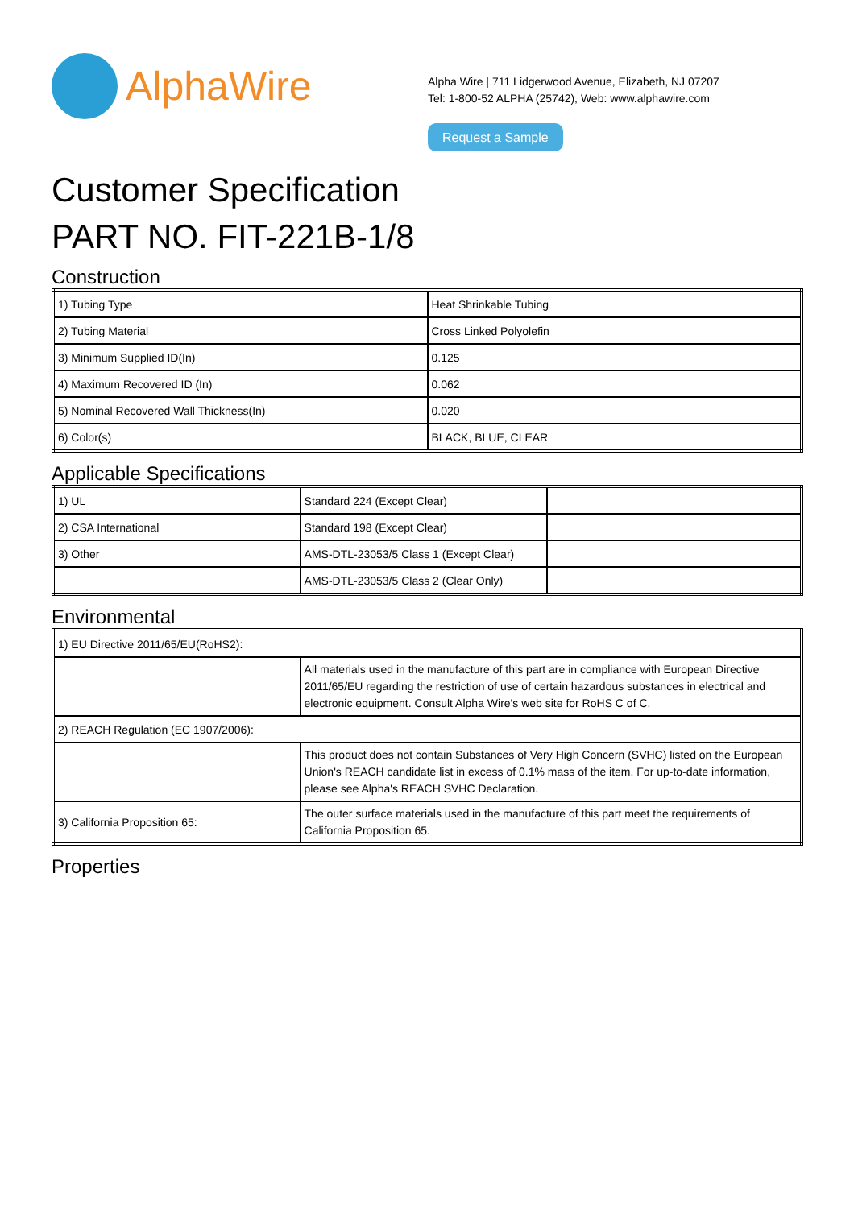AlphaWire
Alpha Wire | 711 Lidgerwood Avenue, Elizabeth, NJ 07207
Tel: 1-800-52 ALPHA (25742), Web: www.alphawire.com
Request a Sample
Customer Specification
PART NO. FIT-221B-1/8
Construction
| 1) Tubing Type | Heat Shrinkable Tubing |
| 2) Tubing Material | Cross Linked Polyolefin |
| 3) Minimum Supplied ID(In) | 0.125 |
| 4) Maximum Recovered ID (In) | 0.062 |
| 5) Nominal Recovered Wall Thickness(In) | 0.020 |
| 6) Color(s) | BLACK, BLUE, CLEAR |
Applicable Specifications
| 1) UL | Standard 224 (Except Clear) | |
| 2) CSA International | Standard 198 (Except Clear) | |
| 3) Other | AMS-DTL-23053/5 Class 1 (Except Clear) | |
| | AMS-DTL-23053/5 Class 2 (Clear Only) | |
Environmental
| 1) EU Directive 2011/65/EU(RoHS2): | |
| | All materials used in the manufacture of this part are in compliance with European Directive 2011/65/EU regarding the restriction of use of certain hazardous substances in electrical and electronic equipment. Consult Alpha Wire's web site for RoHS C of C. |
| 2) REACH Regulation (EC 1907/2006): | |
| | This product does not contain Substances of Very High Concern (SVHC) listed on the European Union's REACH candidate list in excess of 0.1% mass of the item. For up-to-date information, please see Alpha's REACH SVHC Declaration. |
| 3) California Proposition 65: | The outer surface materials used in the manufacture of this part meet the requirements of California Proposition 65. |
Properties